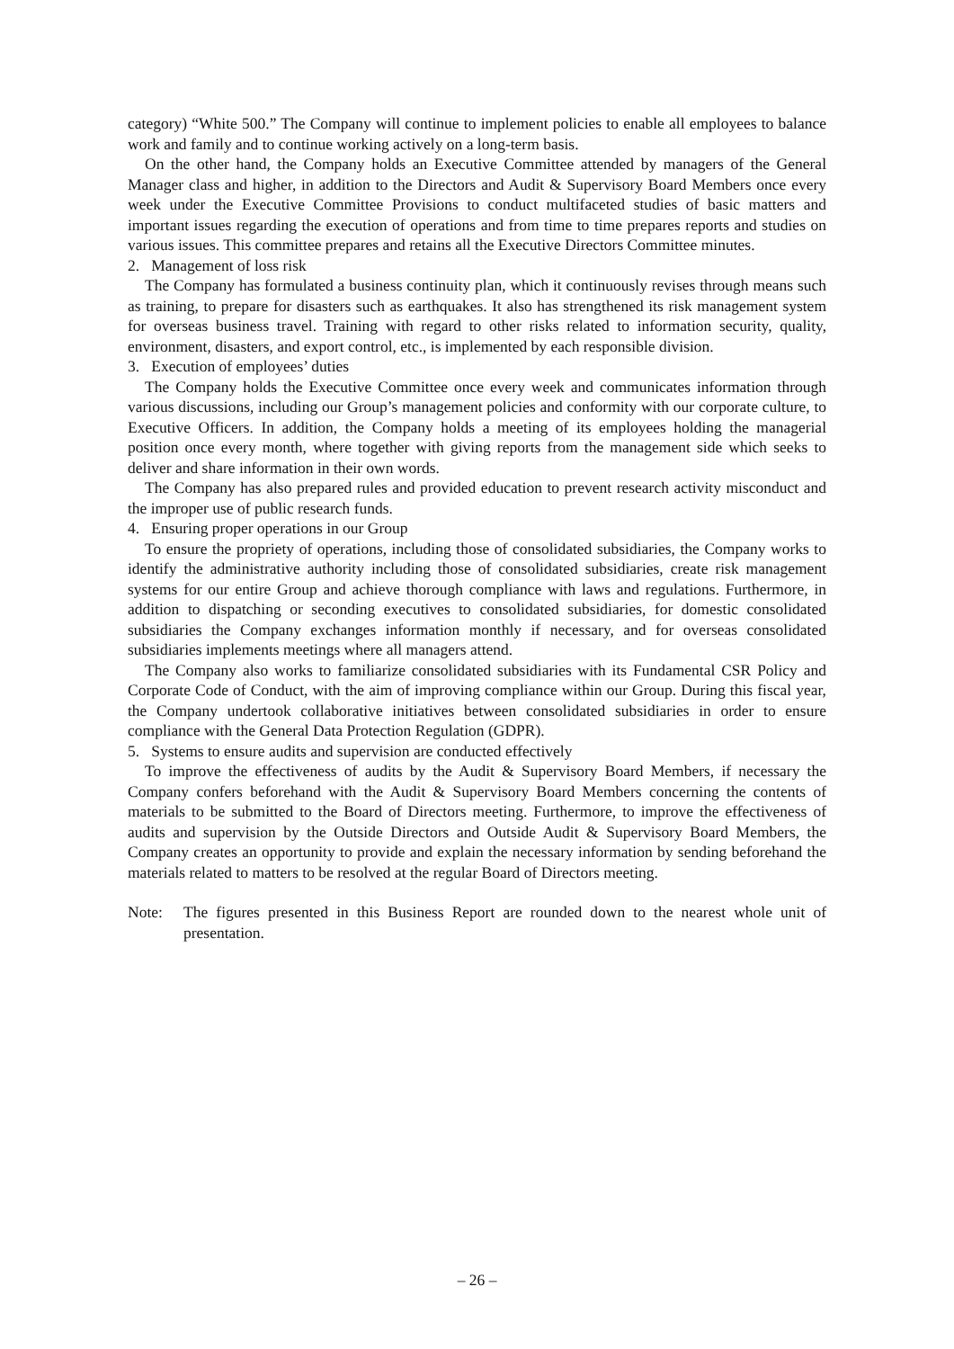category) “White 500.” The Company will continue to implement policies to enable all employees to balance work and family and to continue working actively on a long-term basis.
On the other hand, the Company holds an Executive Committee attended by managers of the General Manager class and higher, in addition to the Directors and Audit & Supervisory Board Members once every week under the Executive Committee Provisions to conduct multifaceted studies of basic matters and important issues regarding the execution of operations and from time to time prepares reports and studies on various issues. This committee prepares and retains all the Executive Directors Committee minutes.
2. Management of loss risk
The Company has formulated a business continuity plan, which it continuously revises through means such as training, to prepare for disasters such as earthquakes. It also has strengthened its risk management system for overseas business travel. Training with regard to other risks related to information security, quality, environment, disasters, and export control, etc., is implemented by each responsible division.
3. Execution of employees’ duties
The Company holds the Executive Committee once every week and communicates information through various discussions, including our Group’s management policies and conformity with our corporate culture, to Executive Officers. In addition, the Company holds a meeting of its employees holding the managerial position once every month, where together with giving reports from the management side which seeks to deliver and share information in their own words.
The Company has also prepared rules and provided education to prevent research activity misconduct and the improper use of public research funds.
4. Ensuring proper operations in our Group
To ensure the propriety of operations, including those of consolidated subsidiaries, the Company works to identify the administrative authority including those of consolidated subsidiaries, create risk management systems for our entire Group and achieve thorough compliance with laws and regulations. Furthermore, in addition to dispatching or seconding executives to consolidated subsidiaries, for domestic consolidated subsidiaries the Company exchanges information monthly if necessary, and for overseas consolidated subsidiaries implements meetings where all managers attend.
The Company also works to familiarize consolidated subsidiaries with its Fundamental CSR Policy and Corporate Code of Conduct, with the aim of improving compliance within our Group. During this fiscal year, the Company undertook collaborative initiatives between consolidated subsidiaries in order to ensure compliance with the General Data Protection Regulation (GDPR).
5. Systems to ensure audits and supervision are conducted effectively
To improve the effectiveness of audits by the Audit & Supervisory Board Members, if necessary the Company confers beforehand with the Audit & Supervisory Board Members concerning the contents of materials to be submitted to the Board of Directors meeting. Furthermore, to improve the effectiveness of audits and supervision by the Outside Directors and Outside Audit & Supervisory Board Members, the Company creates an opportunity to provide and explain the necessary information by sending beforehand the materials related to matters to be resolved at the regular Board of Directors meeting.
Note: The figures presented in this Business Report are rounded down to the nearest whole unit of presentation.
– 26 –